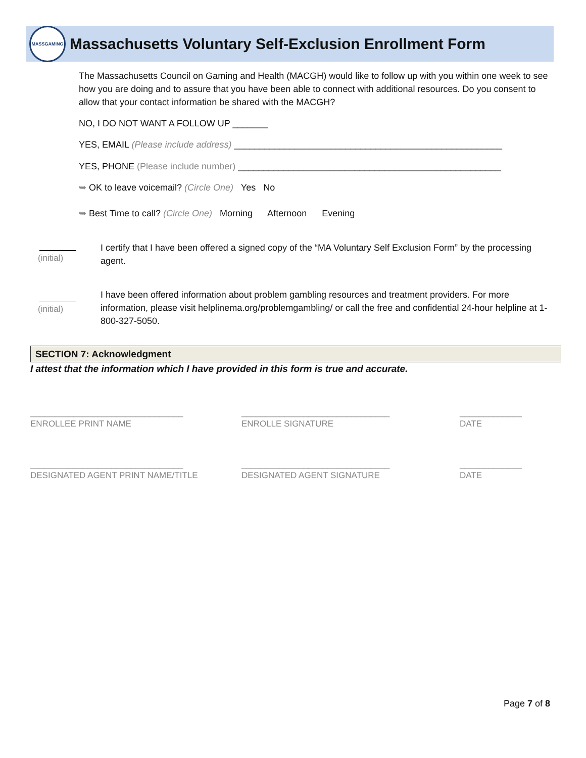MASSGAMING
Massachusetts Voluntary Self-Exclusion Enrollment Form
The Massachusetts Council on Gaming and Health (MACGH) would like to follow up with you within one week to see how you are doing and to assure that you have been able to connect with additional resources. Do you consent to allow that your contact information be shared with the MACGH?
NO, I DO NOT WANT A FOLLOW UP _______
YES, EMAIL (Please include address) _____________________________________________________
YES, PHONE (Please include number) ____________________________________________________
➥ OK to leave voicemail? (Circle One) Yes No
➥ Best Time to call? (Circle One) Morning Afternoon Evening
(initial)
I certify that I have been offered a signed copy of the “MA Voluntary Self Exclusion Form” by the processing agent.
(initial)
I have been offered information about problem gambling resources and treatment providers. For more information, please visit helplinema.org/problemgambling/ or call the free and confidential 24-hour helpline at 1-800-327-5050.
SECTION 7: Acknowledgment
I attest that the information which I have provided in this form is true and accurate.
________________________________
ENROLLEE PRINT NAME
_______________________________
ENROLLE SIGNATURE
_____________
DATE
________________________________
DESIGNATED AGENT PRINT NAME/TITLE
_______________________________
DESIGNATED AGENT SIGNATURE
_____________
DATE
Page 7 of 8